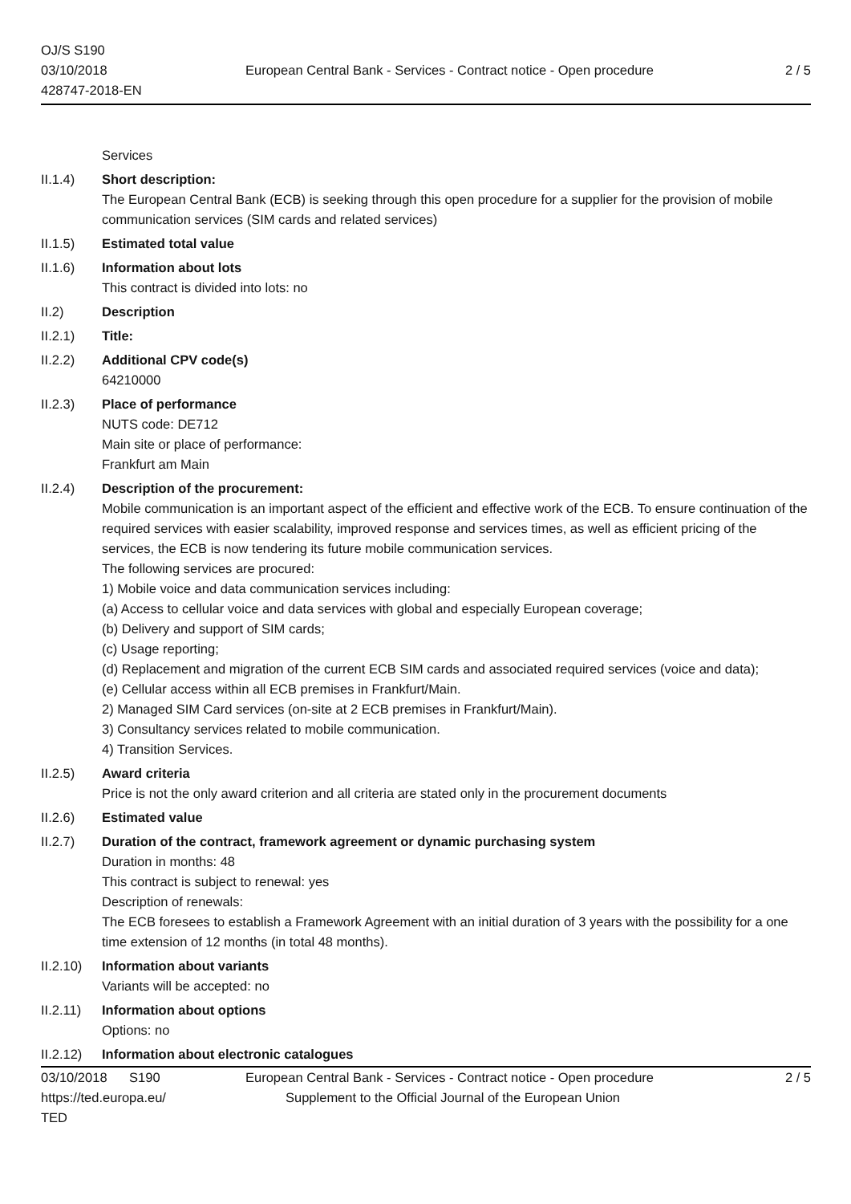OJ/S S190
03/10/2018
428747-2018-EN
European Central Bank - Services - Contract notice - Open procedure
2 / 5
Services
II.1.4) Short description:
The European Central Bank (ECB) is seeking through this open procedure for a supplier for the provision of mobile communication services (SIM cards and related services)
II.1.5) Estimated total value
II.1.6) Information about lots
This contract is divided into lots: no
II.2) Description
II.2.1) Title:
II.2.2) Additional CPV code(s)
64210000
II.2.3) Place of performance
NUTS code: DE712
Main site or place of performance:
Frankfurt am Main
II.2.4) Description of the procurement:
Mobile communication is an important aspect of the efficient and effective work of the ECB. To ensure continuation of the required services with easier scalability, improved response and services times, as well as efficient pricing of the services, the ECB is now tendering its future mobile communication services.
The following services are procured:
1) Mobile voice and data communication services including:
(a) Access to cellular voice and data services with global and especially European coverage;
(b) Delivery and support of SIM cards;
(c) Usage reporting;
(d) Replacement and migration of the current ECB SIM cards and associated required services (voice and data);
(e) Cellular access within all ECB premises in Frankfurt/Main.
2) Managed SIM Card services (on-site at 2 ECB premises in Frankfurt/Main).
3) Consultancy services related to mobile communication.
4) Transition Services.
II.2.5) Award criteria
Price is not the only award criterion and all criteria are stated only in the procurement documents
II.2.6) Estimated value
II.2.7) Duration of the contract, framework agreement or dynamic purchasing system
Duration in months: 48
This contract is subject to renewal: yes
Description of renewals:
The ECB foresees to establish a Framework Agreement with an initial duration of 3 years with the possibility for a one time extension of 12 months (in total 48 months).
II.2.10)
Information about variants
Variants will be accepted: no
II.2.11)
Information about options
Options: no
II.2.12)
Information about electronic catalogues
03/10/2018 S190 European Central Bank - Services - Contract notice - Open procedure
2 / 5
https://ted.europa.eu/
TED
Supplement to the Official Journal of the European Union